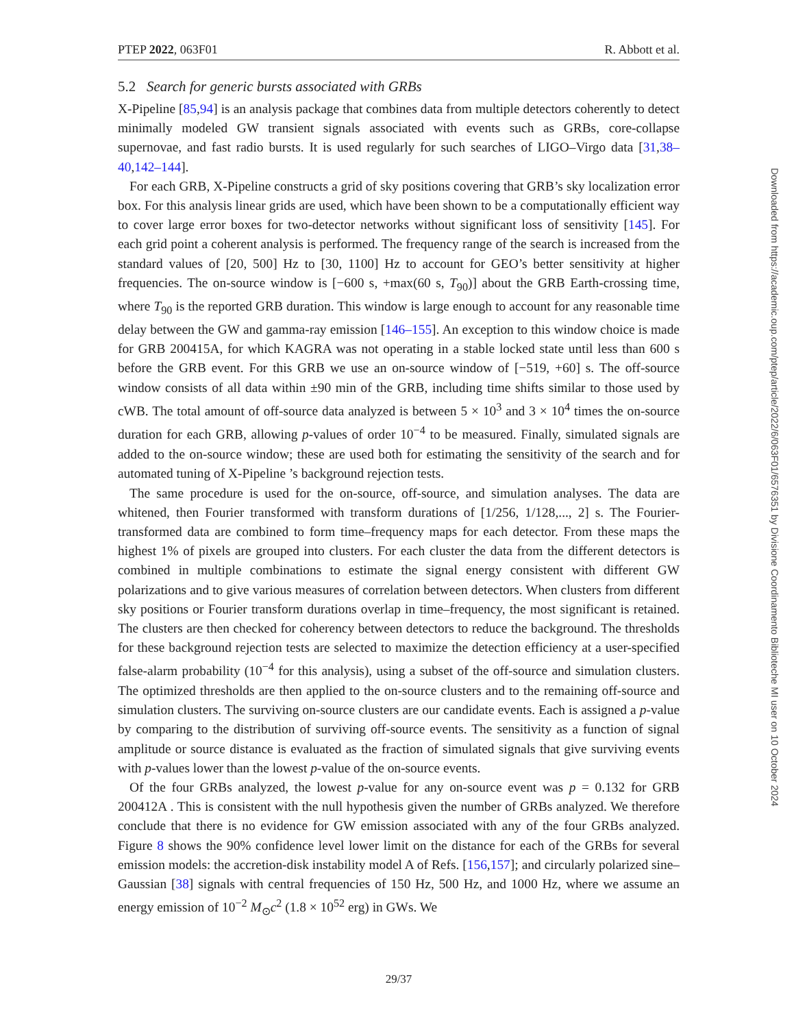PTEP 2022, 063F01 R. Abbott et al.
5.2 Search for generic bursts associated with GRBs
X-Pipeline [85,94] is an analysis package that combines data from multiple detectors coherently to detect minimally modeled GW transient signals associated with events such as GRBs, core-collapse supernovae, and fast radio bursts. It is used regularly for such searches of LIGO–Virgo data [31,38–40,142–144].
For each GRB, X-Pipeline constructs a grid of sky positions covering that GRB’s sky localization error box. For this analysis linear grids are used, which have been shown to be a computationally efficient way to cover large error boxes for two-detector networks without significant loss of sensitivity [145]. For each grid point a coherent analysis is performed. The frequency range of the search is increased from the standard values of [20, 500] Hz to [30, 1100] Hz to account for GEO’s better sensitivity at higher frequencies. The on-source window is [−600 s, +max(60 s, T<sub>90</sub>)] about the GRB Earth-crossing time, where T<sub>90</sub> is the reported GRB duration. This window is large enough to account for any reasonable time delay between the GW and gamma-ray emission [146–155]. An exception to this window choice is made for GRB 200415A, for which KAGRA was not operating in a stable locked state until less than 600 s before the GRB event. For this GRB we use an on-source window of [−519, +60] s. The off-source window consists of all data within ±90 min of the GRB, including time shifts similar to those used by cWB. The total amount of off-source data analyzed is between 5 × 10<sup>3</sup> and 3 × 10<sup>4</sup> times the on-source duration for each GRB, allowing p-values of order 10<sup>−4</sup> to be measured. Finally, simulated signals are added to the on-source window; these are used both for estimating the sensitivity of the search and for automated tuning of X-Pipeline ’s background rejection tests.
The same procedure is used for the on-source, off-source, and simulation analyses. The data are whitened, then Fourier transformed with transform durations of [1/256, 1/128,..., 2] s. The Fourier-transformed data are combined to form time–frequency maps for each detector. From these maps the highest 1% of pixels are grouped into clusters. For each cluster the data from the different detectors is combined in multiple combinations to estimate the signal energy consistent with different GW polarizations and to give various measures of correlation between detectors. When clusters from different sky positions or Fourier transform durations overlap in time–frequency, the most significant is retained. The clusters are then checked for coherency between detectors to reduce the background. The thresholds for these background rejection tests are selected to maximize the detection efficiency at a user-specified false-alarm probability (10<sup>−4</sup> for this analysis), using a subset of the off-source and simulation clusters. The optimized thresholds are then applied to the on-source clusters and to the remaining off-source and simulation clusters. The surviving on-source clusters are our candidate events. Each is assigned a p-value by comparing to the distribution of surviving off-source events. The sensitivity as a function of signal amplitude or source distance is evaluated as the fraction of simulated signals that give surviving events with p-values lower than the lowest p-value of the on-source events.
Of the four GRBs analyzed, the lowest p-value for any on-source event was p = 0.132 for GRB 200412A . This is consistent with the null hypothesis given the number of GRBs analyzed. We therefore conclude that there is no evidence for GW emission associated with any of the four GRBs analyzed. Figure 8 shows the 90% confidence level lower limit on the distance for each of the GRBs for several emission models: the accretion-disk instability model A of Refs. [156,157]; and circularly polarized sine–Gaussian [38] signals with central frequencies of 150 Hz, 500 Hz, and 1000 Hz, where we assume an energy emission of 10<sup>−2</sup> M<sub>⊙</sub>c<sup>2</sup> (1.8 × 10<sup>52</sup> erg) in GWs. We
29/37
Downloaded from https://academic.oup.com/ptep/article/2022/6/063F01/6576351 by Divisione Coordinamento Biblioteche MI user on 10 October 2024